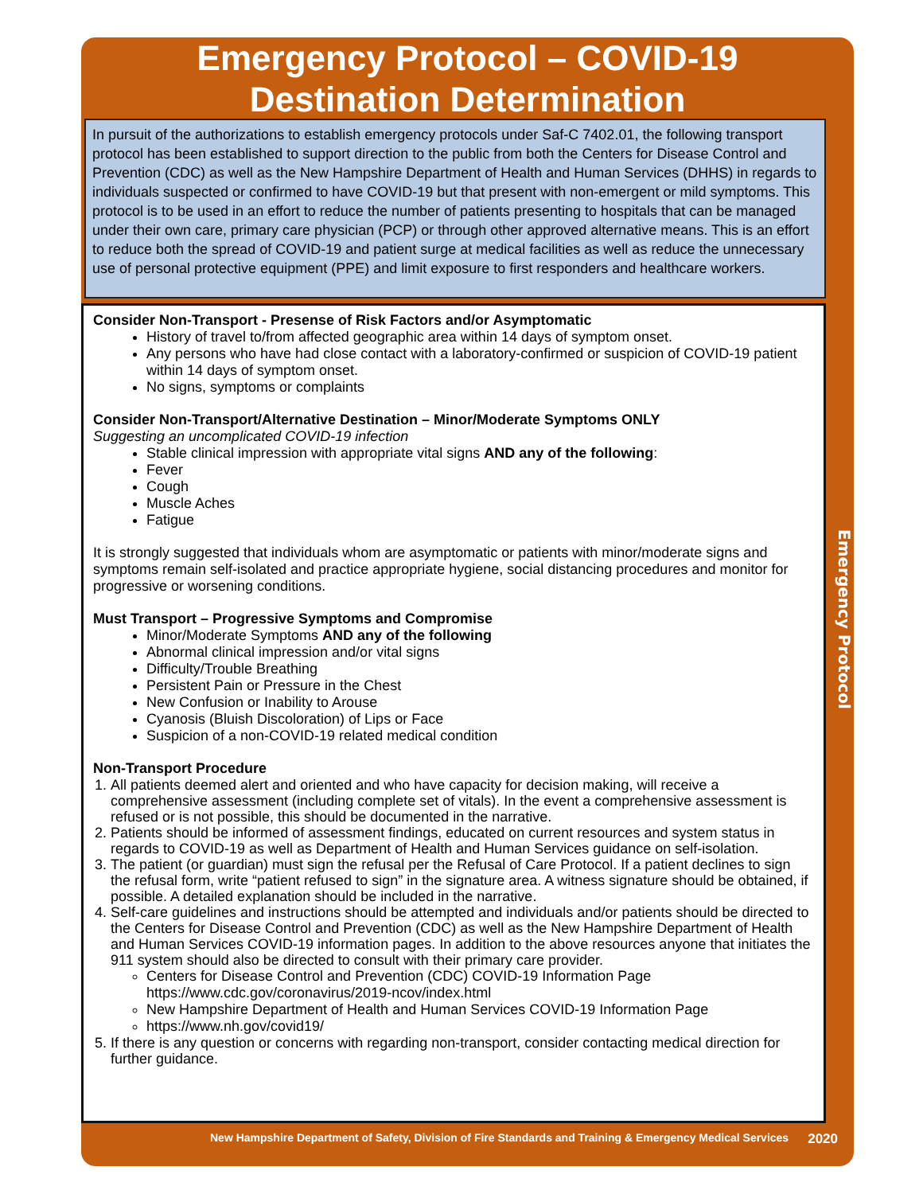Emergency Protocol – COVID-19
Destination Determination
In pursuit of the authorizations to establish emergency protocols under Saf-C 7402.01, the following transport protocol has been established to support direction to the public from both the Centers for Disease Control and Prevention (CDC) as well as the New Hampshire Department of Health and Human Services (DHHS) in regards to individuals suspected or confirmed to have COVID-19 but that present with non-emergent or mild symptoms. This protocol is to be used in an effort to reduce the number of patients presenting to hospitals that can be managed under their own care, primary care physician (PCP) or through other approved alternative means. This is an effort to reduce both the spread of COVID-19 and patient surge at medical facilities as well as reduce the unnecessary use of personal protective equipment (PPE) and limit exposure to first responders and healthcare workers.
Consider Non-Transport - Presense of Risk Factors and/or Asymptomatic
History of travel to/from affected geographic area within 14 days of symptom onset.
Any persons who have had close contact with a laboratory-confirmed or suspicion of COVID-19 patient within 14 days of symptom onset.
No signs, symptoms or complaints
Consider Non-Transport/Alternative Destination – Minor/Moderate Symptoms ONLY
Suggesting an uncomplicated COVID-19 infection
Stable clinical impression with appropriate vital signs AND any of the following:
Fever
Cough
Muscle Aches
Fatigue
It is strongly suggested that individuals whom are asymptomatic or patients with minor/moderate signs and symptoms remain self-isolated and practice appropriate hygiene, social distancing procedures and monitor for progressive or worsening conditions.
Must Transport – Progressive Symptoms and Compromise
Minor/Moderate Symptoms AND any of the following
Abnormal clinical impression and/or vital signs
Difficulty/Trouble Breathing
Persistent Pain or Pressure in the Chest
New Confusion or Inability to Arouse
Cyanosis (Bluish Discoloration) of Lips or Face
Suspicion of a non-COVID-19 related medical condition
Non-Transport Procedure
1. All patients deemed alert and oriented and who have capacity for decision making, will receive a comprehensive assessment (including complete set of vitals). In the event a comprehensive assessment is refused or is not possible, this should be documented in the narrative.
2. Patients should be informed of assessment findings, educated on current resources and system status in regards to COVID-19 as well as Department of Health and Human Services guidance on self-isolation.
3. The patient (or guardian) must sign the refusal per the Refusal of Care Protocol. If a patient declines to sign the refusal form, write “patient refused to sign” in the signature area. A witness signature should be obtained, if possible. A detailed explanation should be included in the narrative.
4. Self-care guidelines and instructions should be attempted and individuals and/or patients should be directed to the Centers for Disease Control and Prevention (CDC) as well as the New Hampshire Department of Health and Human Services COVID-19 information pages. In addition to the above resources anyone that initiates the 911 system should also be directed to consult with their primary care provider.
Centers for Disease Control and Prevention (CDC) COVID-19 Information Page https://www.cdc.gov/coronavirus/2019-ncov/index.html
New Hampshire Department of Health and Human Services COVID-19 Information Page
https://www.nh.gov/covid19/
5. If there is any question or concerns with regarding non-transport, consider contacting medical direction for further guidance.
New Hampshire Department of Safety, Division of Fire Standards and Training & Emergency Medical Services 2020
Emergency Protocol